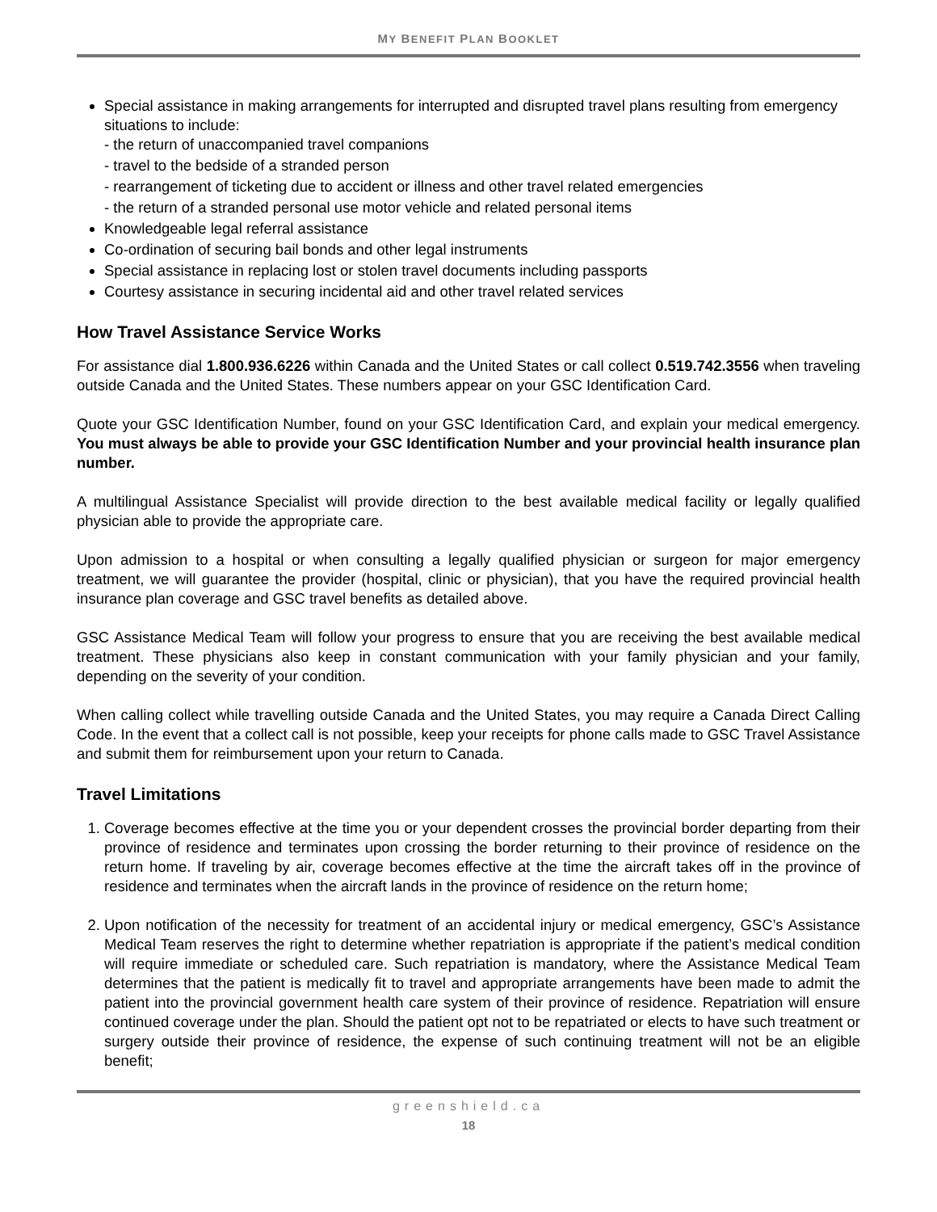MY BENEFIT PLAN BOOKLET
Special assistance in making arrangements for interrupted and disrupted travel plans resulting from emergency situations to include:
- the return of unaccompanied travel companions
- travel to the bedside of a stranded person
- rearrangement of ticketing due to accident or illness and other travel related emergencies
- the return of a stranded personal use motor vehicle and related personal items
Knowledgeable legal referral assistance
Co-ordination of securing bail bonds and other legal instruments
Special assistance in replacing lost or stolen travel documents including passports
Courtesy assistance in securing incidental aid and other travel related services
How Travel Assistance Service Works
For assistance dial 1.800.936.6226 within Canada and the United States or call collect 0.519.742.3556 when traveling outside Canada and the United States. These numbers appear on your GSC Identification Card.
Quote your GSC Identification Number, found on your GSC Identification Card, and explain your medical emergency. You must always be able to provide your GSC Identification Number and your provincial health insurance plan number.
A multilingual Assistance Specialist will provide direction to the best available medical facility or legally qualified physician able to provide the appropriate care.
Upon admission to a hospital or when consulting a legally qualified physician or surgeon for major emergency treatment, we will guarantee the provider (hospital, clinic or physician), that you have the required provincial health insurance plan coverage and GSC travel benefits as detailed above.
GSC Assistance Medical Team will follow your progress to ensure that you are receiving the best available medical treatment. These physicians also keep in constant communication with your family physician and your family, depending on the severity of your condition.
When calling collect while travelling outside Canada and the United States, you may require a Canada Direct Calling Code. In the event that a collect call is not possible, keep your receipts for phone calls made to GSC Travel Assistance and submit them for reimbursement upon your return to Canada.
Travel Limitations
1. Coverage becomes effective at the time you or your dependent crosses the provincial border departing from their province of residence and terminates upon crossing the border returning to their province of residence on the return home. If traveling by air, coverage becomes effective at the time the aircraft takes off in the province of residence and terminates when the aircraft lands in the province of residence on the return home;
2. Upon notification of the necessity for treatment of an accidental injury or medical emergency, GSC’s Assistance Medical Team reserves the right to determine whether repatriation is appropriate if the patient’s medical condition will require immediate or scheduled care. Such repatriation is mandatory, where the Assistance Medical Team determines that the patient is medically fit to travel and appropriate arrangements have been made to admit the patient into the provincial government health care system of their province of residence. Repatriation will ensure continued coverage under the plan. Should the patient opt not to be repatriated or elects to have such treatment or surgery outside their province of residence, the expense of such continuing treatment will not be an eligible benefit;
greenshield.ca
18